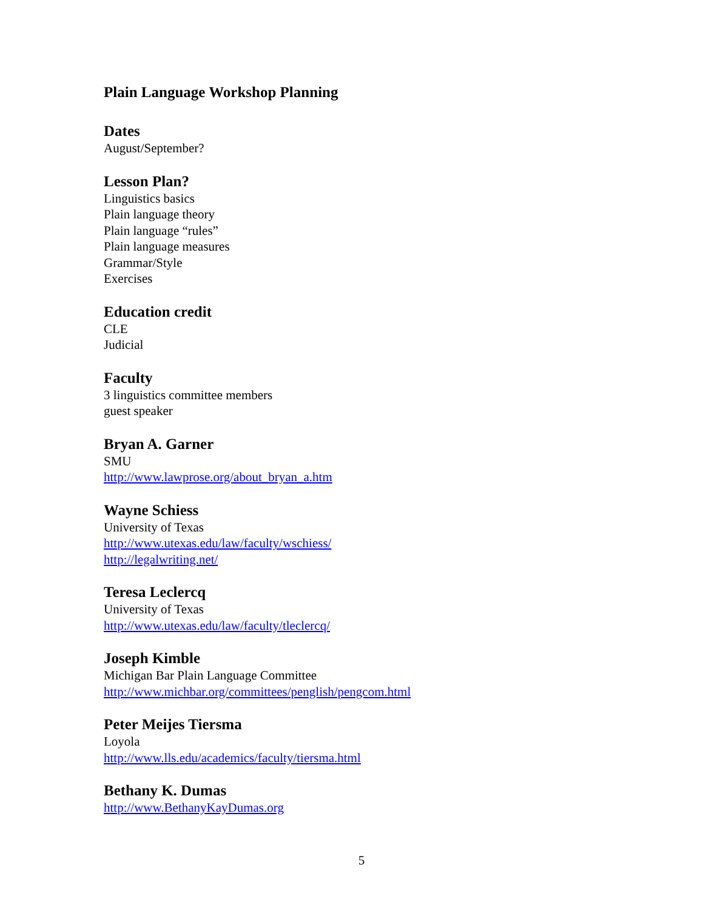Plain Language Workshop Planning
Dates
August/September?
Lesson Plan?
Linguistics basics
Plain language theory
Plain language “rules”
Plain language measures
Grammar/Style
Exercises
Education credit
CLE
Judicial
Faculty
3 linguistics committee members
guest speaker
Bryan A. Garner
SMU
http://www.lawprose.org/about_bryan_a.htm
Wayne Schiess
University of Texas
http://www.utexas.edu/law/faculty/wschiess/
http://legalwriting.net/
Teresa Leclercq
University of Texas
http://www.utexas.edu/law/faculty/tleclercq/
Joseph Kimble
Michigan Bar Plain Language Committee
http://www.michbar.org/committees/penglish/pengcom.html
Peter Meijes Tiersma
Loyola
http://www.lls.edu/academics/faculty/tiersma.html
Bethany K. Dumas
http://www.BethanyKayDumas.org
5